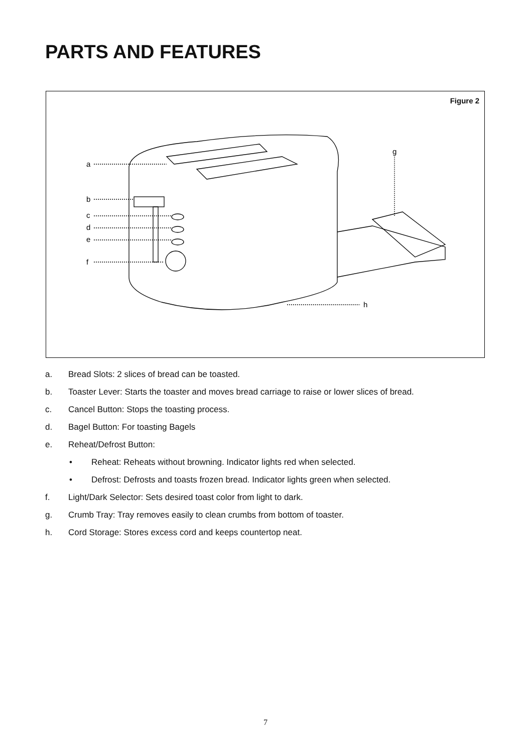PARTS AND FEATURES
Figure 2
a
b
c
d
e
f
g
h
a. Bread Slots: 2 slices of bread can be toasted.
b. Toaster Lever: Starts the toaster and moves bread carriage to raise or lower slices of bread.
c. Cancel Button: Stops the toasting process.
d. Bagel Button: For toasting Bagels
e. Reheat/Defrost Button:
• Reheat: Reheats without browning. Indicator lights red when selected.
• Defrost: Defrosts and toasts frozen bread. Indicator lights green when selected.
f. Light/Dark Selector: Sets desired toast color from light to dark.
g. Crumb Tray: Tray removes easily to clean crumbs from bottom of toaster.
h. Cord Storage: Stores excess cord and keeps countertop neat.
7